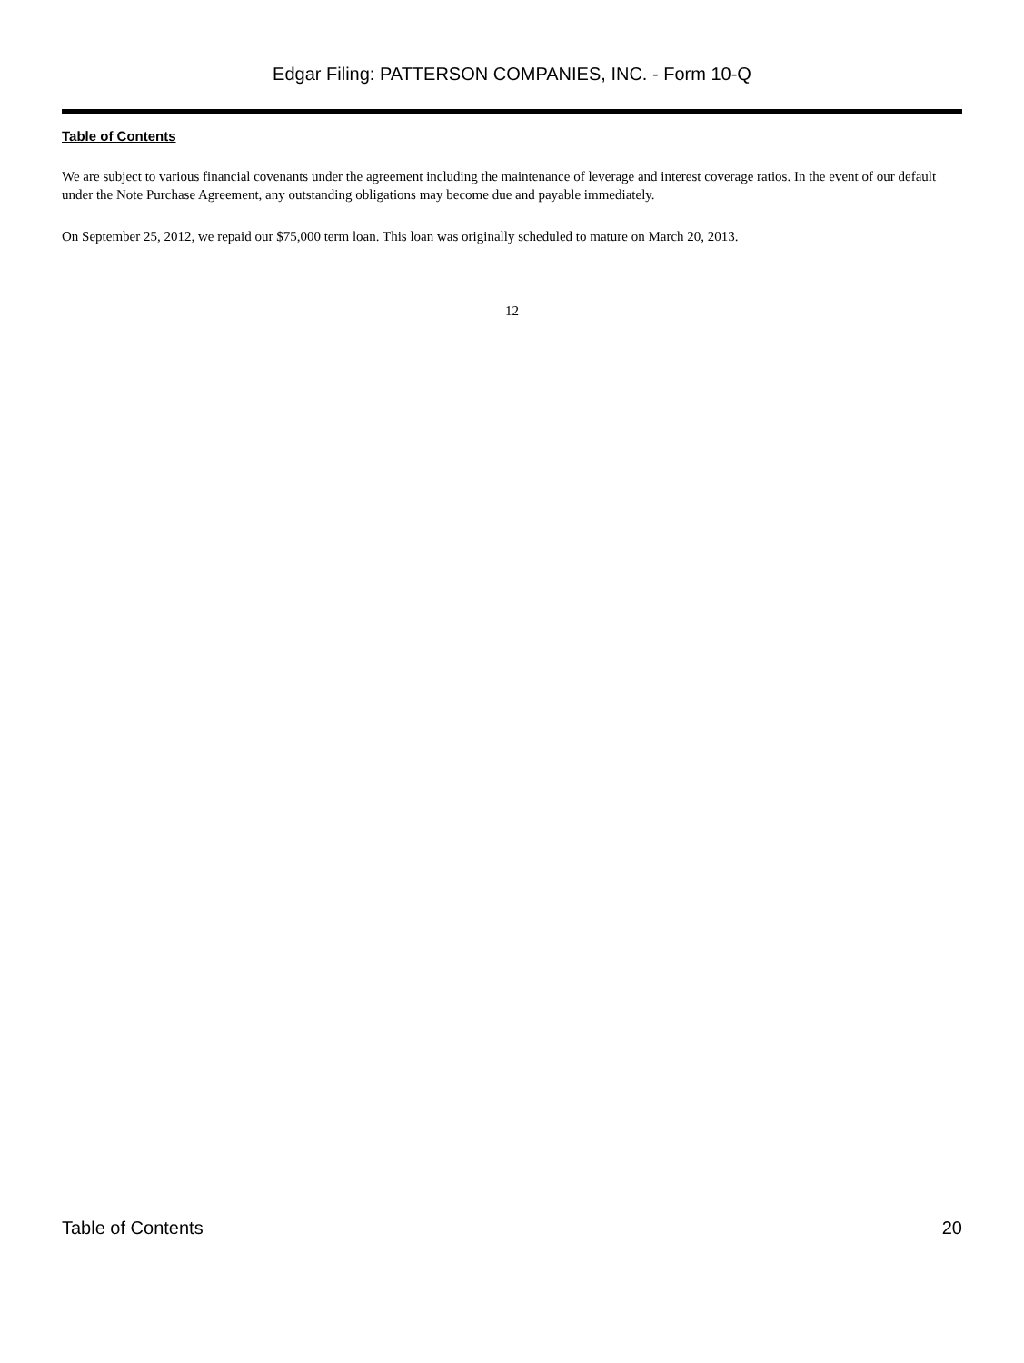Edgar Filing: PATTERSON COMPANIES, INC. - Form 10-Q
Table of Contents
We are subject to various financial covenants under the agreement including the maintenance of leverage and interest coverage ratios. In the event of our default under the Note Purchase Agreement, any outstanding obligations may become due and payable immediately.
On September 25, 2012, we repaid our $75,000 term loan. This loan was originally scheduled to mature on March 20, 2013.
12
Table of Contents 20